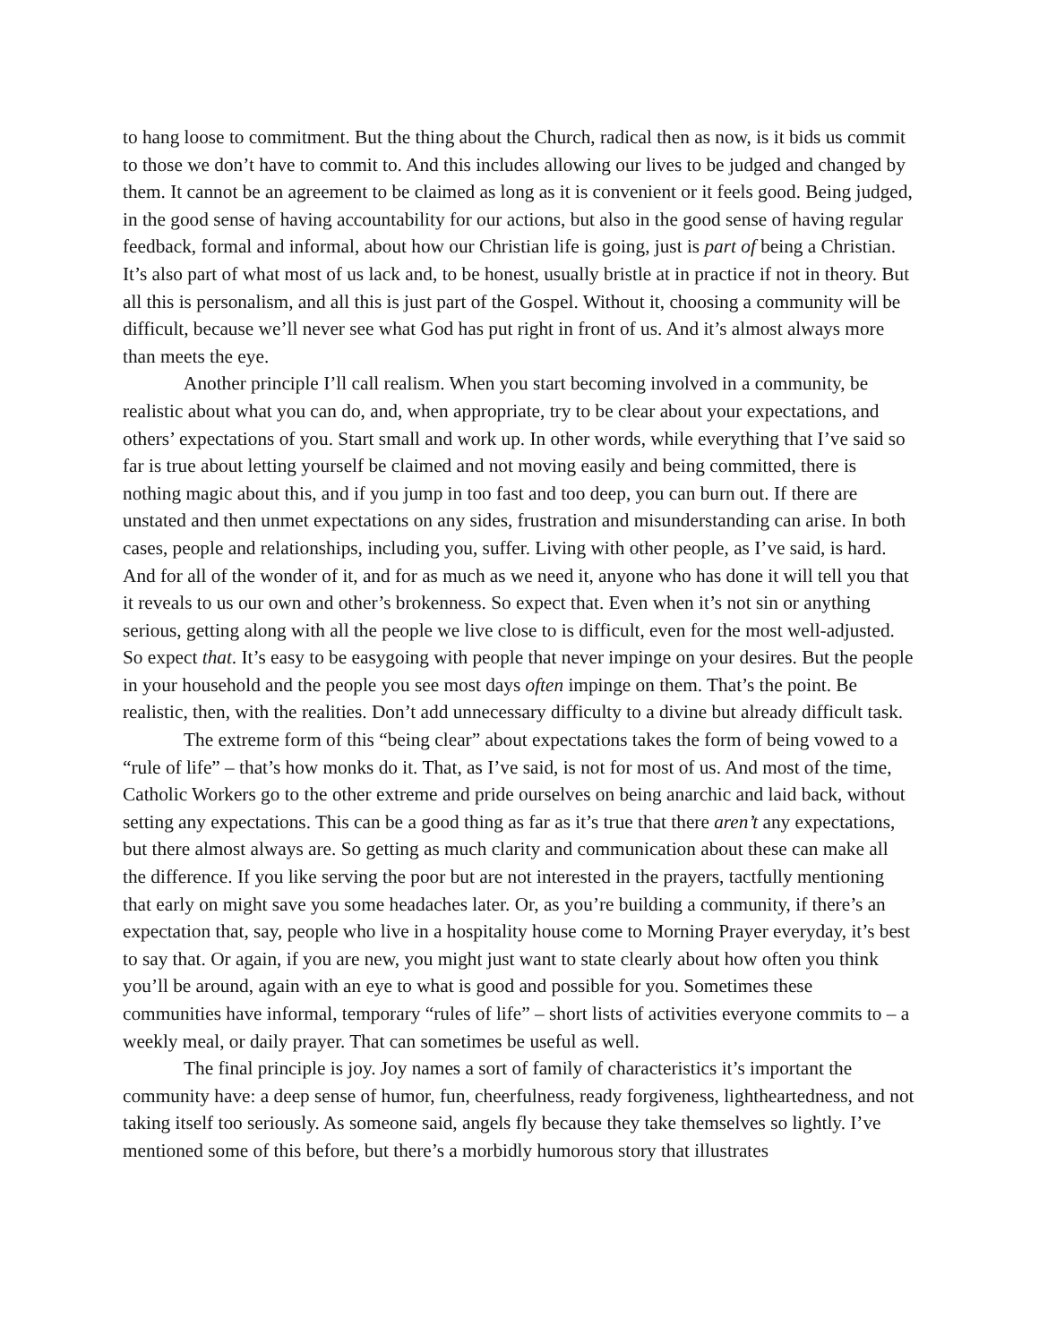to hang loose to commitment. But the thing about the Church, radical then as now, is it bids us commit to those we don’t have to commit to. And this includes allowing our lives to be judged and changed by them. It cannot be an agreement to be claimed as long as it is convenient or it feels good. Being judged, in the good sense of having accountability for our actions, but also in the good sense of having regular feedback, formal and informal, about how our Christian life is going, just is part of being a Christian. It’s also part of what most of us lack and, to be honest, usually bristle at in practice if not in theory. But all this is personalism, and all this is just part of the Gospel. Without it, choosing a community will be difficult, because we’ll never see what God has put right in front of us. And it’s almost always more than meets the eye.
Another principle I’ll call realism. When you start becoming involved in a community, be realistic about what you can do, and, when appropriate, try to be clear about your expectations, and others’ expectations of you. Start small and work up. In other words, while everything that I’ve said so far is true about letting yourself be claimed and not moving easily and being committed, there is nothing magic about this, and if you jump in too fast and too deep, you can burn out. If there are unstated and then unmet expectations on any sides, frustration and misunderstanding can arise. In both cases, people and relationships, including you, suffer. Living with other people, as I’ve said, is hard. And for all of the wonder of it, and for as much as we need it, anyone who has done it will tell you that it reveals to us our own and other’s brokenness. So expect that. Even when it’s not sin or anything serious, getting along with all the people we live close to is difficult, even for the most well-adjusted. So expect that. It’s easy to be easygoing with people that never impinge on your desires. But the people in your household and the people you see most days often impinge on them. That’s the point. Be realistic, then, with the realities. Don’t add unnecessary difficulty to a divine but already difficult task.
The extreme form of this “being clear” about expectations takes the form of being vowed to a “rule of life” – that’s how monks do it. That, as I’ve said, is not for most of us. And most of the time, Catholic Workers go to the other extreme and pride ourselves on being anarchic and laid back, without setting any expectations. This can be a good thing as far as it’s true that there aren’t any expectations, but there almost always are. So getting as much clarity and communication about these can make all the difference. If you like serving the poor but are not interested in the prayers, tactfully mentioning that early on might save you some headaches later. Or, as you’re building a community, if there’s an expectation that, say, people who live in a hospitality house come to Morning Prayer everyday, it’s best to say that. Or again, if you are new, you might just want to state clearly about how often you think you’ll be around, again with an eye to what is good and possible for you. Sometimes these communities have informal, temporary “rules of life” – short lists of activities everyone commits to – a weekly meal, or daily prayer. That can sometimes be useful as well.
The final principle is joy. Joy names a sort of family of characteristics it’s important the community have: a deep sense of humor, fun, cheerfulness, ready forgiveness, lightheartedness, and not taking itself too seriously. As someone said, angels fly because they take themselves so lightly. I’ve mentioned some of this before, but there’s a morbidly humorous story that illustrates